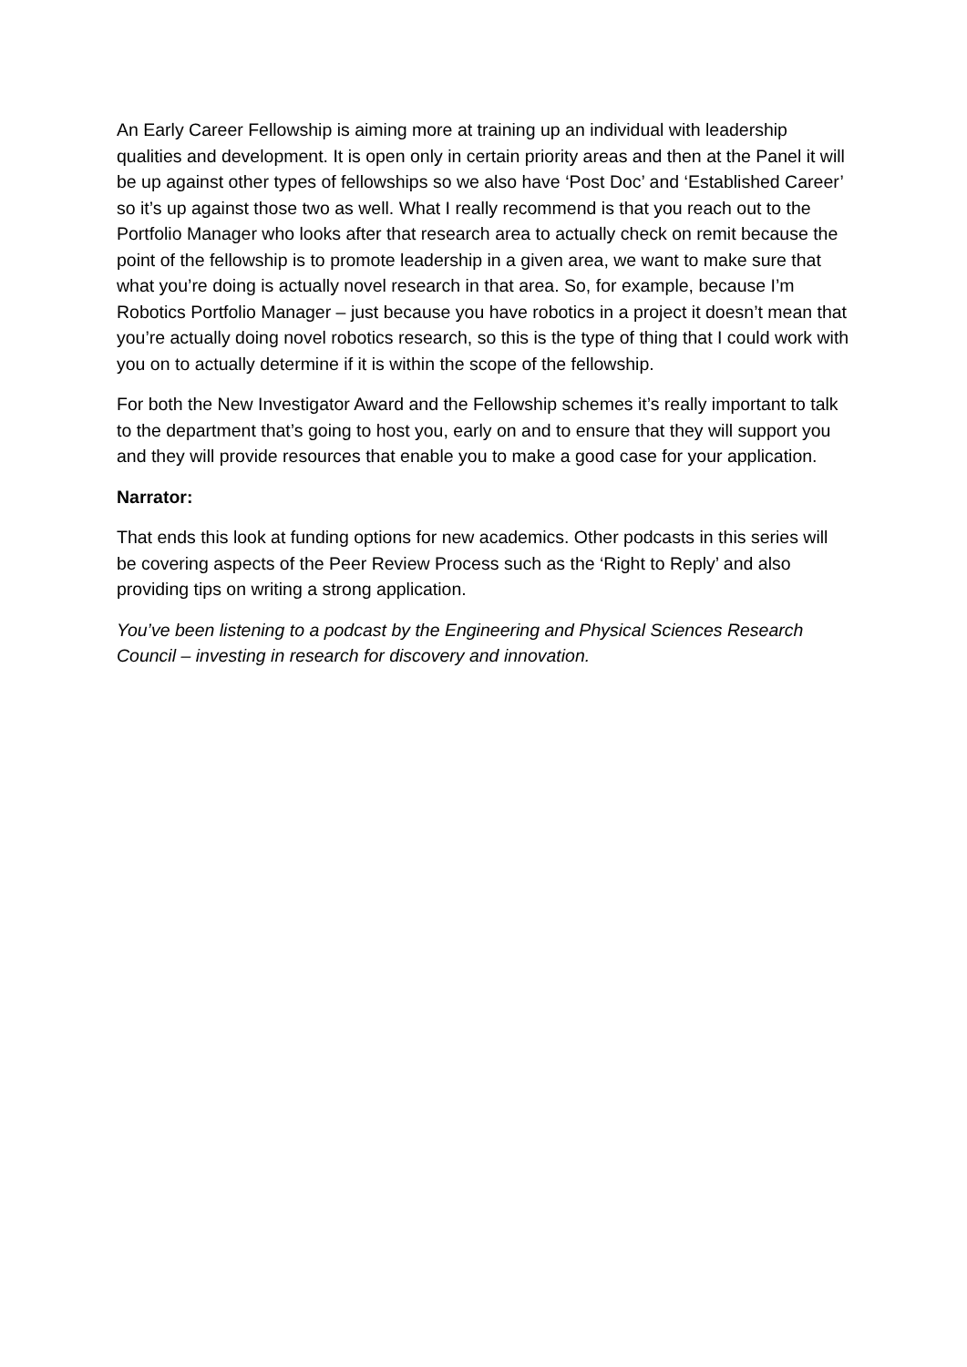An Early Career Fellowship is aiming more at training up an individual with leadership qualities and development. It is open only in certain priority areas and then at the Panel it will be up against other types of fellowships so we also have ‘Post Doc’ and ‘Established Career’ so it’s up against those two as well. What I really recommend is that you reach out to the Portfolio Manager who looks after that research area to actually check on remit because the point of the fellowship is to promote leadership in a given area, we want to make sure that what you’re doing is actually novel research in that area. So, for example, because I’m Robotics Portfolio Manager – just because you have robotics in a project it doesn’t mean that you’re actually doing novel robotics research, so this is the type of thing that I could work with you on to actually determine if it is within the scope of the fellowship.
For both the New Investigator Award and the Fellowship schemes it’s really important to talk to the department that’s going to host you, early on and to ensure that they will support you and they will provide resources that enable you to make a good case for your application.
Narrator:
That ends this look at funding options for new academics. Other podcasts in this series will be covering aspects of the Peer Review Process such as the ‘Right to Reply’ and also providing tips on writing a strong application.
You’ve been listening to a podcast by the Engineering and Physical Sciences Research Council – investing in research for discovery and innovation.